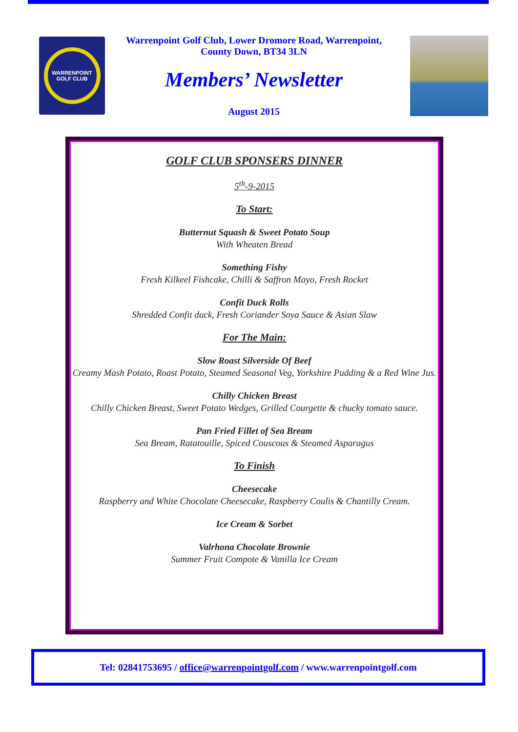WARRENPOINT GOLF CLUB
Warrenpoint Golf Club, Lower Dromore Road, Warrenpoint, County Down, BT34 3LN
Members’ Newsletter
August 2015
GOLF CLUB SPONSERS DINNER
5<sup>th</sup>-9-2015
To Start:
Butternut Squash & Sweet Potato Soup
With Wheaten Bread
Something Fishy
Fresh Kilkeel Fishcake, Chilli & Saffron Mayo, Fresh Rocket
Confit Duck Rolls
Shredded Confit duck, Fresh Coriander Soya Sauce & Asian Slaw
For The Main:
Slow Roast Silverside Of Beef
Creamy Mash Potato, Roast Potato, Steamed Seasonal Veg, Yorkshire Pudding & a Red Wine Jus.
Chilly Chicken Breast
Chilly Chicken Breast, Sweet Potato Wedges, Grilled Courgette & chucky tomato sauce.
Pan Fried Fillet of Sea Bream
Sea Bream, Ratatouille, Spiced Couscous & Steamed Asparagus
To Finish
Cheesecake
Raspberry and White Chocolate Cheesecake, Raspberry Coulis & Chantilly Cream.
Ice Cream & Sorbet
Valrhona Chocolate Brownie
Summer Fruit Compote & Vanilla Ice Cream
Tel: 02841753695 / office@warrenpointgolf.com / www.warrenpointgolf.com